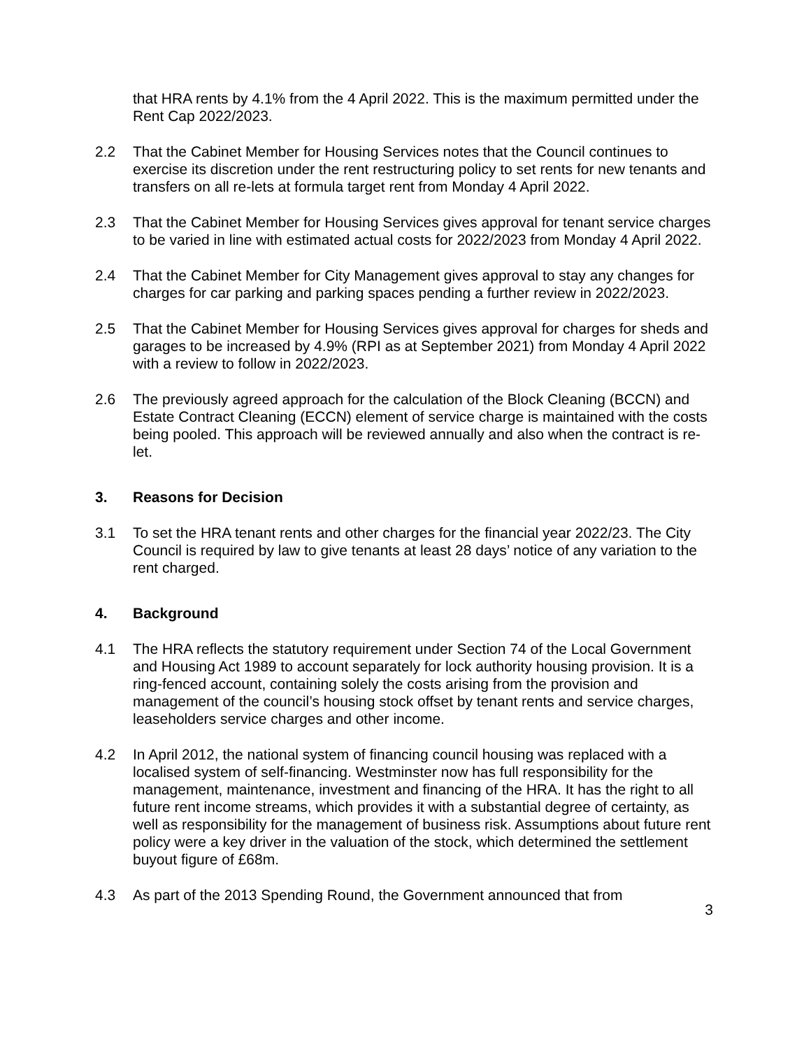that HRA rents by 4.1% from the 4 April 2022. This is the maximum permitted under the Rent Cap 2022/2023.
2.2 That the Cabinet Member for Housing Services notes that the Council continues to exercise its discretion under the rent restructuring policy to set rents for new tenants and transfers on all re-lets at formula target rent from Monday 4 April 2022.
2.3 That the Cabinet Member for Housing Services gives approval for tenant service charges to be varied in line with estimated actual costs for 2022/2023 from Monday 4 April 2022.
2.4 That the Cabinet Member for City Management gives approval to stay any changes for charges for car parking and parking spaces pending a further review in 2022/2023.
2.5 That the Cabinet Member for Housing Services gives approval for charges for sheds and garages to be increased by 4.9% (RPI as at September 2021) from Monday 4 April 2022 with a review to follow in 2022/2023.
2.6 The previously agreed approach for the calculation of the Block Cleaning (BCCN) and Estate Contract Cleaning (ECCN) element of service charge is maintained with the costs being pooled. This approach will be reviewed annually and also when the contract is re-let.
3. Reasons for Decision
3.1 To set the HRA tenant rents and other charges for the financial year 2022/23. The City Council is required by law to give tenants at least 28 days’ notice of any variation to the rent charged.
4. Background
4.1 The HRA reflects the statutory requirement under Section 74 of the Local Government and Housing Act 1989 to account separately for lock authority housing provision. It is a ring-fenced account, containing solely the costs arising from the provision and management of the council’s housing stock offset by tenant rents and service charges, leaseholders service charges and other income.
4.2 In April 2012, the national system of financing council housing was replaced with a localised system of self-financing. Westminster now has full responsibility for the management, maintenance, investment and financing of the HRA. It has the right to all future rent income streams, which provides it with a substantial degree of certainty, as well as responsibility for the management of business risk. Assumptions about future rent policy were a key driver in the valuation of the stock, which determined the settlement buyout figure of £68m.
4.3 As part of the 2013 Spending Round, the Government announced that from
3